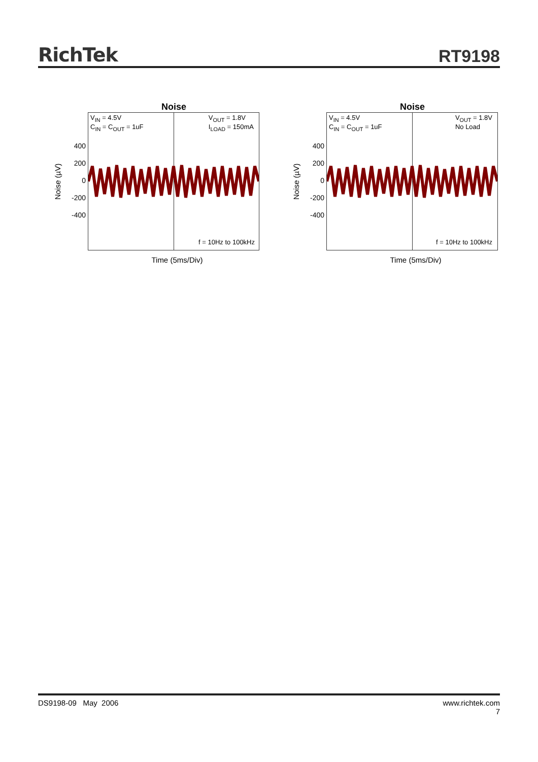RichTek
RT9198
Noise
Noise (µV)
400
200
0
-200
-400
V<sub>IN</sub> = 4.5V
C<sub>IN</sub> = C<sub>OUT</sub> = 1uF
V<sub>OUT</sub> = 1.8V
I<sub>LOAD</sub> = 150mA
f = 10Hz to 100kHz
Time (5ms/Div)
Noise
Noise (µV)
400
200
0
-200
-400
V<sub>IN</sub> = 4.5V
C<sub>IN</sub> = C<sub>OUT</sub> = 1uF
V<sub>OUT</sub> = 1.8V
No Load
f = 10Hz to 100kHz
Time (5ms/Div)
DS9198-09 May 2006 www.richtek.com
7